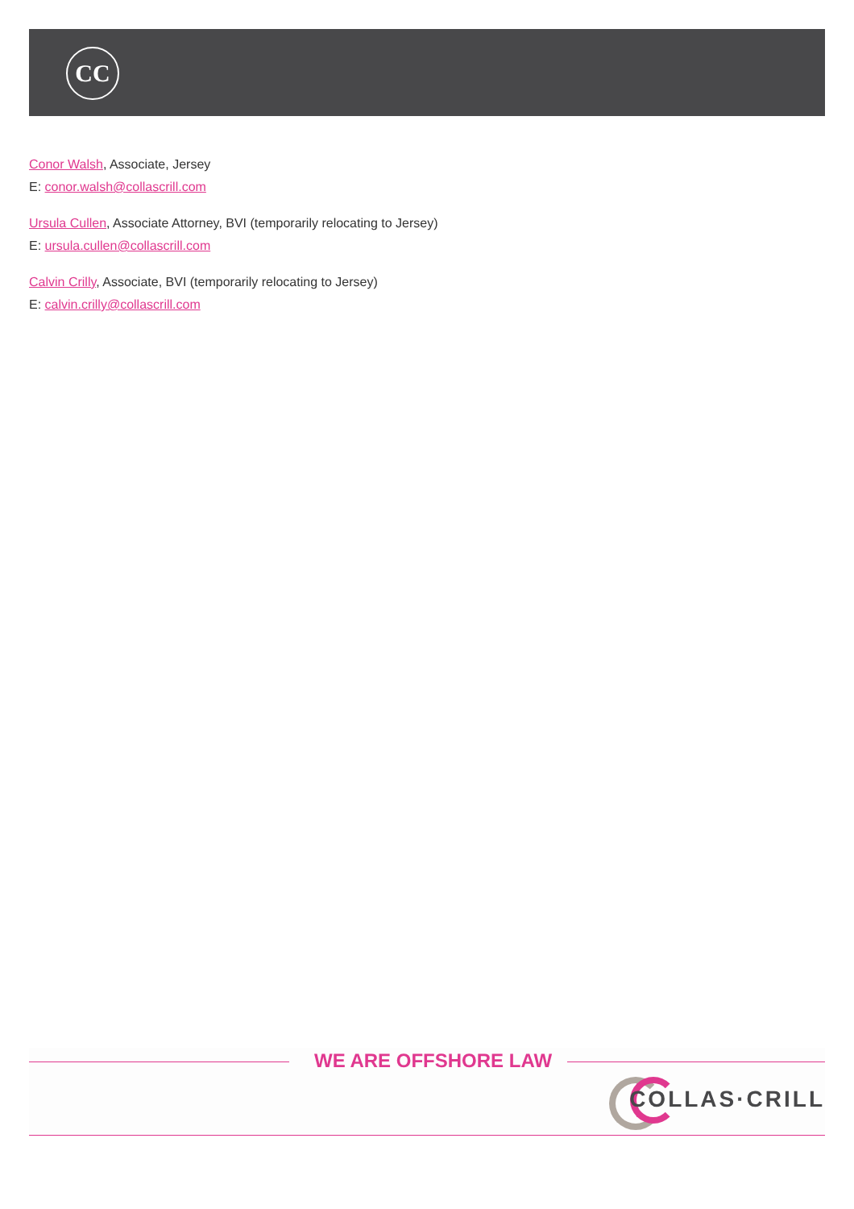CC
Conor Walsh, Associate, Jersey
E: conor.walsh@collascrill.com
Ursula Cullen, Associate Attorney, BVI (temporarily relocating to Jersey)
E: ursula.cullen@collascrill.com
Calvin Crilly, Associate, BVI (temporarily relocating to Jersey)
E: calvin.crilly@collascrill.com
WE ARE OFFSHORE LAW
COLLAS·CRILL